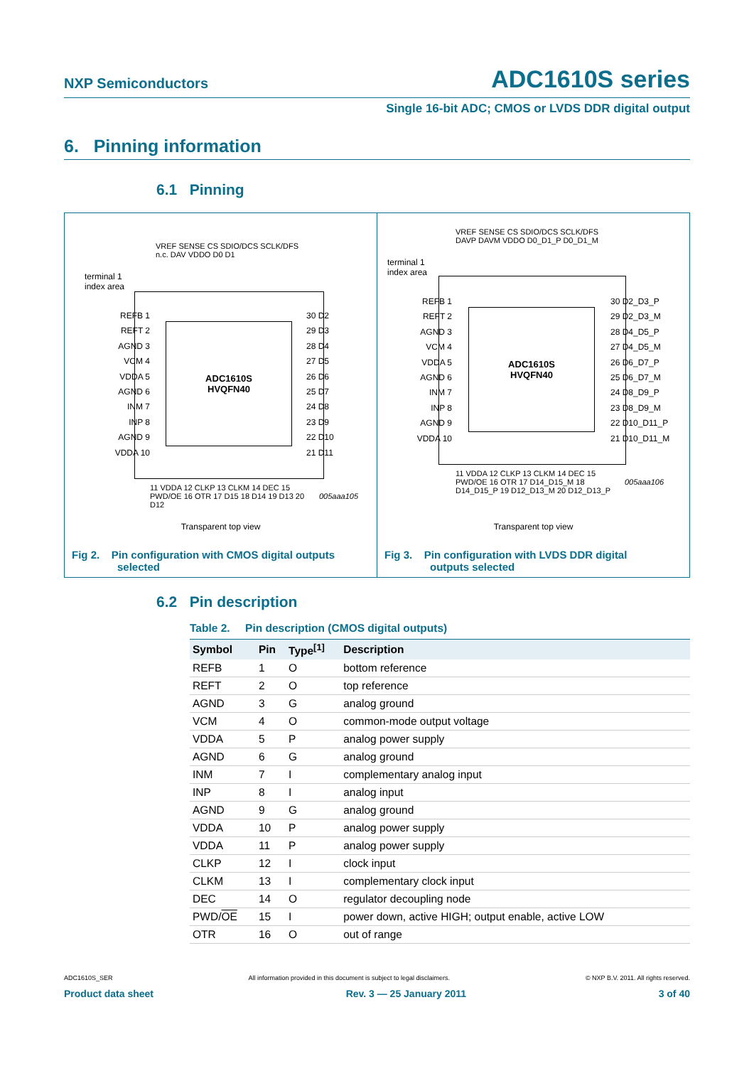NXP Semiconductors ADC1610S series
Single 16-bit ADC; CMOS or LVDS DDR digital output
6. Pinning information
6.1 Pinning
terminal 1
index area
VREF SENSE CS SDIO/DCS SCLK/DFS n.c. DAV VDDO D0 D1
ADC1610S
HVQFN40
REFB 1
REFT 2
AGND 3
VCM 4
VDDA 5
AGND 6
INM 7
INP 8
AGND 9
VDDA 10
30 D2
29 D3
28 D4
27 D5
26 D6
25 D7
24 D8
23 D9
22 D10
21 D11
11 VDDA 12 CLKP 13 CLKM 14 DEC 15 PWD/OE 16 OTR 17 D15 18 D14 19 D13 20 D12
005aaa105
Transparent top view
Fig 2. Pin configuration with CMOS digital outputs
selected
terminal 1
index area
VREF SENSE CS SDIO/DCS SCLK/DFS DAVP DAVM VDDO D0_D1_P D0_D1_M
ADC1610S
HVQFN40
REFB 1
REFT 2
AGND 3
VCM 4
VDDA 5
AGND 6
INM 7
INP 8
AGND 9
VDDA 10
30 D2_D3_P
29 D2_D3_M
28 D4_D5_P
27 D4_D5_M
26 D6_D7_P
25 D6_D7_M
24 D8_D9_P
23 D8_D9_M
22 D10_D11_P
21 D10_D11_M
11 VDDA 12 CLKP 13 CLKM 14 DEC 15 PWD/OE 16 OTR 17 D14_D15_M 18 D14_D15_P 19 D12_D13_M 20 D12_D13_P
005aaa106
Transparent top view
Fig 3. Pin configuration with LVDS DDR digital
outputs selected
6.2 Pin description
Table 2. Pin description (CMOS digital outputs)
| Symbol | Pin | Type<sup>[1]</sup> | Description |
| --- | --- | --- | --- |
| REFB | 1 | O | bottom reference |
| REFT | 2 | O | top reference |
| AGND | 3 | G | analog ground |
| VCM | 4 | O | common-mode output voltage |
| VDDA | 5 | P | analog power supply |
| AGND | 6 | G | analog ground |
| INM | 7 | I | complementary analog input |
| INP | 8 | I | analog input |
| AGND | 9 | G | analog ground |
| VDDA | 10 | P | analog power supply |
| VDDA | 11 | P | analog power supply |
| CLKP | 12 | I | clock input |
| CLKM | 13 | I | complementary clock input |
| DEC | 14 | O | regulator decoupling node |
| PWD/ OE | 15 | I | power down, active HIGH; output enable, active LOW |
| OTR | 16 | O | out of range |
ADC1610S_SER All information provided in this document is subject to legal disclaimers. © NXP B.V. 2011. All rights reserved.
Product data sheet Rev. 3 — 25 January 2011 3 of 40